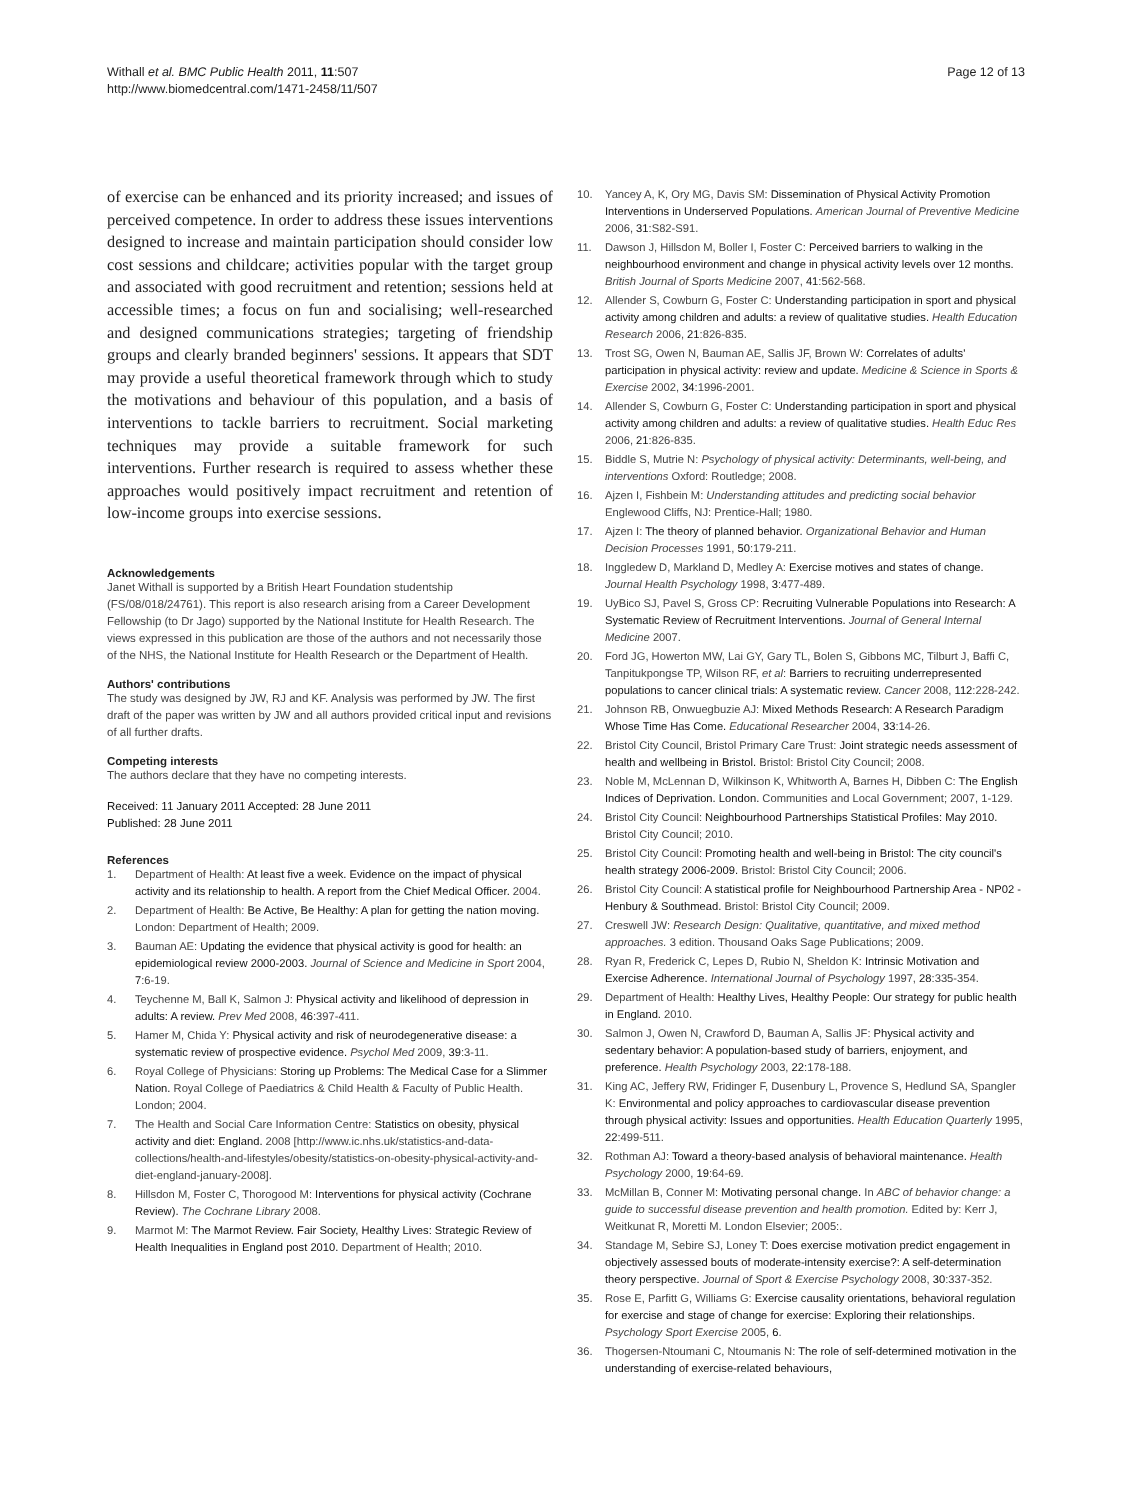Withall et al. BMC Public Health 2011, 11:507
http://www.biomedcentral.com/1471-2458/11/507
Page 12 of 13
of exercise can be enhanced and its priority increased; and issues of perceived competence. In order to address these issues interventions designed to increase and maintain participation should consider low cost sessions and childcare; activities popular with the target group and associated with good recruitment and retention; sessions held at accessible times; a focus on fun and socialising; well-researched and designed communications strategies; targeting of friendship groups and clearly branded beginners' sessions. It appears that SDT may provide a useful theoretical framework through which to study the motivations and behaviour of this population, and a basis of interventions to tackle barriers to recruitment. Social marketing techniques may provide a suitable framework for such interventions. Further research is required to assess whether these approaches would positively impact recruitment and retention of low-income groups into exercise sessions.
Acknowledgements
Janet Withall is supported by a British Heart Foundation studentship (FS/08/018/24761). This report is also research arising from a Career Development Fellowship (to Dr Jago) supported by the National Institute for Health Research. The views expressed in this publication are those of the authors and not necessarily those of the NHS, the National Institute for Health Research or the Department of Health.
Authors' contributions
The study was designed by JW, RJ and KF. Analysis was performed by JW. The first draft of the paper was written by JW and all authors provided critical input and revisions of all further drafts.
Competing interests
The authors declare that they have no competing interests.
Received: 11 January 2011 Accepted: 28 June 2011
Published: 28 June 2011
References
1. Department of Health: At least five a week. Evidence on the impact of physical activity and its relationship to health. A report from the Chief Medical Officer. 2004.
2. Department of Health: Be Active, Be Healthy: A plan for getting the nation moving. London: Department of Health; 2009.
3. Bauman AE: Updating the evidence that physical activity is good for health: an epidemiological review 2000-2003. Journal of Science and Medicine in Sport 2004, 7:6-19.
4. Teychenne M, Ball K, Salmon J: Physical activity and likelihood of depression in adults: A review. Prev Med 2008, 46:397-411.
5. Hamer M, Chida Y: Physical activity and risk of neurodegenerative disease: a systematic review of prospective evidence. Psychol Med 2009, 39:3-11.
6. Royal College of Physicians: Storing up Problems: The Medical Case for a Slimmer Nation. Royal College of Paediatrics & Child Health & Faculty of Public Health. London; 2004.
7. The Health and Social Care Information Centre: Statistics on obesity, physical activity and diet: England. 2008 [http://www.ic.nhs.uk/statistics-and-data-collections/health-and-lifestyles/obesity/statistics-on-obesity-physical-activity-and-diet-england-january-2008].
8. Hillsdon M, Foster C, Thorogood M: Interventions for physical activity (Cochrane Review). The Cochrane Library 2008.
9. Marmot M: The Marmot Review. Fair Society, Healthy Lives: Strategic Review of Health Inequalities in England post 2010. Department of Health; 2010.
10. Yancey A, K, Ory MG, Davis SM: Dissemination of Physical Activity Promotion Interventions in Underserved Populations. American Journal of Preventive Medicine 2006, 31:S82-S91.
11. Dawson J, Hillsdon M, Boller I, Foster C: Perceived barriers to walking in the neighbourhood environment and change in physical activity levels over 12 months. British Journal of Sports Medicine 2007, 41:562-568.
12. Allender S, Cowburn G, Foster C: Understanding participation in sport and physical activity among children and adults: a review of qualitative studies. Health Education Research 2006, 21:826-835.
13. Trost SG, Owen N, Bauman AE, Sallis JF, Brown W: Correlates of adults' participation in physical activity: review and update. Medicine & Science in Sports & Exercise 2002, 34:1996-2001.
14. Allender S, Cowburn G, Foster C: Understanding participation in sport and physical activity among children and adults: a review of qualitative studies. Health Educ Res 2006, 21:826-835.
15. Biddle S, Mutrie N: Psychology of physical activity: Determinants, well-being, and interventions Oxford: Routledge; 2008.
16. Ajzen I, Fishbein M: Understanding attitudes and predicting social behavior Englewood Cliffs, NJ: Prentice-Hall; 1980.
17. Ajzen I: The theory of planned behavior. Organizational Behavior and Human Decision Processes 1991, 50:179-211.
18. Inggledew D, Markland D, Medley A: Exercise motives and states of change. Journal Health Psychology 1998, 3:477-489.
19. UyBico SJ, Pavel S, Gross CP: Recruiting Vulnerable Populations into Research: A Systematic Review of Recruitment Interventions. Journal of General Internal Medicine 2007.
20. Ford JG, Howerton MW, Lai GY, Gary TL, Bolen S, Gibbons MC, Tilburt J, Baffi C, Tanpitukpongse TP, Wilson RF, et al: Barriers to recruiting underrepresented populations to cancer clinical trials: A systematic review. Cancer 2008, 112:228-242.
21. Johnson RB, Onwuegbuzie AJ: Mixed Methods Research: A Research Paradigm Whose Time Has Come. Educational Researcher 2004, 33:14-26.
22. Bristol City Council, Bristol Primary Care Trust: Joint strategic needs assessment of health and wellbeing in Bristol. Bristol: Bristol City Council; 2008.
23. Noble M, McLennan D, Wilkinson K, Whitworth A, Barnes H, Dibben C: The English Indices of Deprivation. London. Communities and Local Government; 2007, 1-129.
24. Bristol City Council: Neighbourhood Partnerships Statistical Profiles: May 2010. Bristol City Council; 2010.
25. Bristol City Council: Promoting health and well-being in Bristol: The city council's health strategy 2006-2009. Bristol: Bristol City Council; 2006.
26. Bristol City Council: A statistical profile for Neighbourhood Partnership Area - NP02 - Henbury & Southmead. Bristol: Bristol City Council; 2009.
27. Creswell JW: Research Design: Qualitative, quantitative, and mixed method approaches. 3 edition. Thousand Oaks Sage Publications; 2009.
28. Ryan R, Frederick C, Lepes D, Rubio N, Sheldon K: Intrinsic Motivation and Exercise Adherence. International Journal of Psychology 1997, 28:335-354.
29. Department of Health: Healthy Lives, Healthy People: Our strategy for public health in England. 2010.
30. Salmon J, Owen N, Crawford D, Bauman A, Sallis JF: Physical activity and sedentary behavior: A population-based study of barriers, enjoyment, and preference. Health Psychology 2003, 22:178-188.
31. King AC, Jeffery RW, Fridinger F, Dusenbury L, Provence S, Hedlund SA, Spangler K: Environmental and policy approaches to cardiovascular disease prevention through physical activity: Issues and opportunities. Health Education Quarterly 1995, 22:499-511.
32. Rothman AJ: Toward a theory-based analysis of behavioral maintenance. Health Psychology 2000, 19:64-69.
33. McMillan B, Conner M: Motivating personal change. In ABC of behavior change: a guide to successful disease prevention and health promotion. Edited by: Kerr J, Weitkunat R, Moretti M. London Elsevier; 2005:.
34. Standage M, Sebire SJ, Loney T: Does exercise motivation predict engagement in objectively assessed bouts of moderate-intensity exercise?: A self-determination theory perspective. Journal of Sport & Exercise Psychology 2008, 30:337-352.
35. Rose E, Parfitt G, Williams G: Exercise causality orientations, behavioral regulation for exercise and stage of change for exercise: Exploring their relationships. Psychology Sport Exercise 2005, 6.
36. Thogersen-Ntoumani C, Ntoumanis N: The role of self-determined motivation in the understanding of exercise-related behaviours,